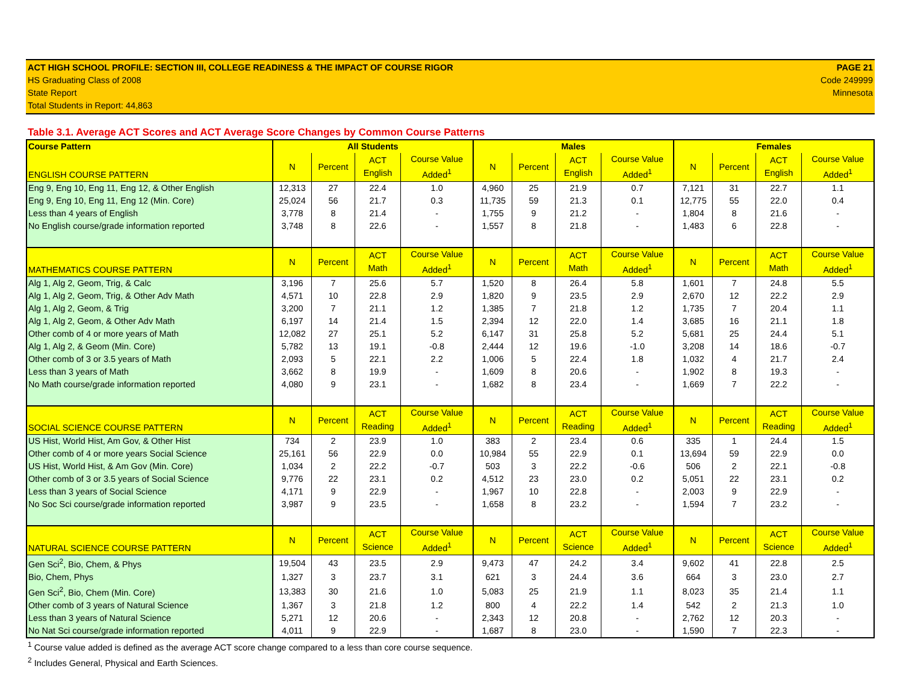ACT HIGH SCHOOL PROFILE: SECTION III, COLLEGE READINESS & THE IMPACT OF COURSE RIGOR
HS Graduating Class of 2008
State Report
Total Students in Report: 44,863
PAGE 21
Code 249999
Minnesota
Table 3.1. Average ACT Scores and ACT Average Score Changes by Common Course Patterns
| Course Pattern | All Students | | | | Males | | | | Females | | | |
| --- | --- | --- | --- | --- | --- | --- | --- | --- | --- | --- | --- | --- |
| ENGLISH COURSE PATTERN | N | Percent | ACT English | Course Value Added<sup>1</sup> | N | Percent | ACT English | Course Value Added<sup>1</sup> | N | Percent | ACT English | Course Value Added<sup>1</sup> |
| Eng 9, Eng 10, Eng 11, Eng 12, & Other English | 12,313 | 27 | 22.4 | 1.0 | 4,960 | 25 | 21.9 | 0.7 | 7,121 | 31 | 22.7 | 1.1 |
| Eng 9, Eng 10, Eng 11, Eng 12 (Min. Core) | 25,024 | 56 | 21.7 | 0.3 | 11,735 | 59 | 21.3 | 0.1 | 12,775 | 55 | 22.0 | 0.4 |
| Less than 4 years of English | 3,778 | 8 | 21.4 | - | 1,755 | 9 | 21.2 | - | 1,804 | 8 | 21.6 | - |
| No English course/grade information reported | 3,748 | 8 | 22.6 | - | 1,557 | 8 | 21.8 | - | 1,483 | 6 | 22.8 | - |
| MATHEMATICS COURSE PATTERN | N | Percent | ACT Math | Course Value Added<sup>1</sup> | N | Percent | ACT Math | Course Value Added<sup>1</sup> | N | Percent | ACT Math | Course Value Added<sup>1</sup> |
| Alg 1, Alg 2, Geom, Trig, & Calc | 3,196 | 7 | 25.6 | 5.7 | 1,520 | 8 | 26.4 | 5.8 | 1,601 | 7 | 24.8 | 5.5 |
| Alg 1, Alg 2, Geom, Trig, & Other Adv Math | 4,571 | 10 | 22.8 | 2.9 | 1,820 | 9 | 23.5 | 2.9 | 2,670 | 12 | 22.2 | 2.9 |
| Alg 1, Alg 2, Geom, & Trig | 3,200 | 7 | 21.1 | 1.2 | 1,385 | 7 | 21.8 | 1.2 | 1,735 | 7 | 20.4 | 1.1 |
| Alg 1, Alg 2, Geom, & Other Adv Math | 6,197 | 14 | 21.4 | 1.5 | 2,394 | 12 | 22.0 | 1.4 | 3,685 | 16 | 21.1 | 1.8 |
| Other comb of 4 or more years of Math | 12,082 | 27 | 25.1 | 5.2 | 6,147 | 31 | 25.8 | 5.2 | 5,681 | 25 | 24.4 | 5.1 |
| Alg 1, Alg 2, & Geom (Min. Core) | 5,782 | 13 | 19.1 | -0.8 | 2,444 | 12 | 19.6 | -1.0 | 3,208 | 14 | 18.6 | -0.7 |
| Other comb of 3 or 3.5 years of Math | 2,093 | 5 | 22.1 | 2.2 | 1,006 | 5 | 22.4 | 1.8 | 1,032 | 4 | 21.7 | 2.4 |
| Less than 3 years of Math | 3,662 | 8 | 19.9 | - | 1,609 | 8 | 20.6 | - | 1,902 | 8 | 19.3 | - |
| No Math course/grade information reported | 4,080 | 9 | 23.1 | - | 1,682 | 8 | 23.4 | - | 1,669 | 7 | 22.2 | - |
| SOCIAL SCIENCE COURSE PATTERN | N | Percent | ACT Reading | Course Value Added<sup>1</sup> | N | Percent | ACT Reading | Course Value Added<sup>1</sup> | N | Percent | ACT Reading | Course Value Added<sup>1</sup> |
| US Hist, World Hist, Am Gov, & Other Hist | 734 | 2 | 23.9 | 1.0 | 383 | 2 | 23.4 | 0.6 | 335 | 1 | 24.4 | 1.5 |
| Other comb of 4 or more years Social Science | 25,161 | 56 | 22.9 | 0.0 | 10,984 | 55 | 22.9 | 0.1 | 13,694 | 59 | 22.9 | 0.0 |
| US Hist, World Hist, & Am Gov (Min. Core) | 1,034 | 2 | 22.2 | -0.7 | 503 | 3 | 22.2 | -0.6 | 506 | 2 | 22.1 | -0.8 |
| Other comb of 3 or 3.5 years of Social Science | 9,776 | 22 | 23.1 | 0.2 | 4,512 | 23 | 23.0 | 0.2 | 5,051 | 22 | 23.1 | 0.2 |
| Less than 3 years of Social Science | 4,171 | 9 | 22.9 | - | 1,967 | 10 | 22.8 | - | 2,003 | 9 | 22.9 | - |
| No Soc Sci course/grade information reported | 3,987 | 9 | 23.5 | - | 1,658 | 8 | 23.2 | - | 1,594 | 7 | 23.2 | - |
| NATURAL SCIENCE COURSE PATTERN | N | Percent | ACT Science | Course Value Added<sup>1</sup> | N | Percent | ACT Science | Course Value Added<sup>1</sup> | N | Percent | ACT Science | Course Value Added<sup>1</sup> |
| Gen Sci<sup>2</sup>, Bio, Chem, & Phys | 19,504 | 43 | 23.5 | 2.9 | 9,473 | 47 | 24.2 | 3.4 | 9,602 | 41 | 22.8 | 2.5 |
| Bio, Chem, Phys | 1,327 | 3 | 23.7 | 3.1 | 621 | 3 | 24.4 | 3.6 | 664 | 3 | 23.0 | 2.7 |
| Gen Sci<sup>2</sup>, Bio, Chem (Min. Core) | 13,383 | 30 | 21.6 | 1.0 | 5,083 | 25 | 21.9 | 1.1 | 8,023 | 35 | 21.4 | 1.1 |
| Other comb of 3 years of Natural Science | 1,367 | 3 | 21.8 | 1.2 | 800 | 4 | 22.2 | 1.4 | 542 | 2 | 21.3 | 1.0 |
| Less than 3 years of Natural Science | 5,271 | 12 | 20.6 | - | 2,343 | 12 | 20.8 | - | 2,762 | 12 | 20.3 | - |
| No Nat Sci course/grade information reported | 4,011 | 9 | 22.9 | - | 1,687 | 8 | 23.0 | - | 1,590 | 7 | 22.3 | - |
<sup>1</sup> Course value added is defined as the average ACT score change compared to a less than core course sequence.
<sup>2</sup> Includes General, Physical and Earth Sciences.